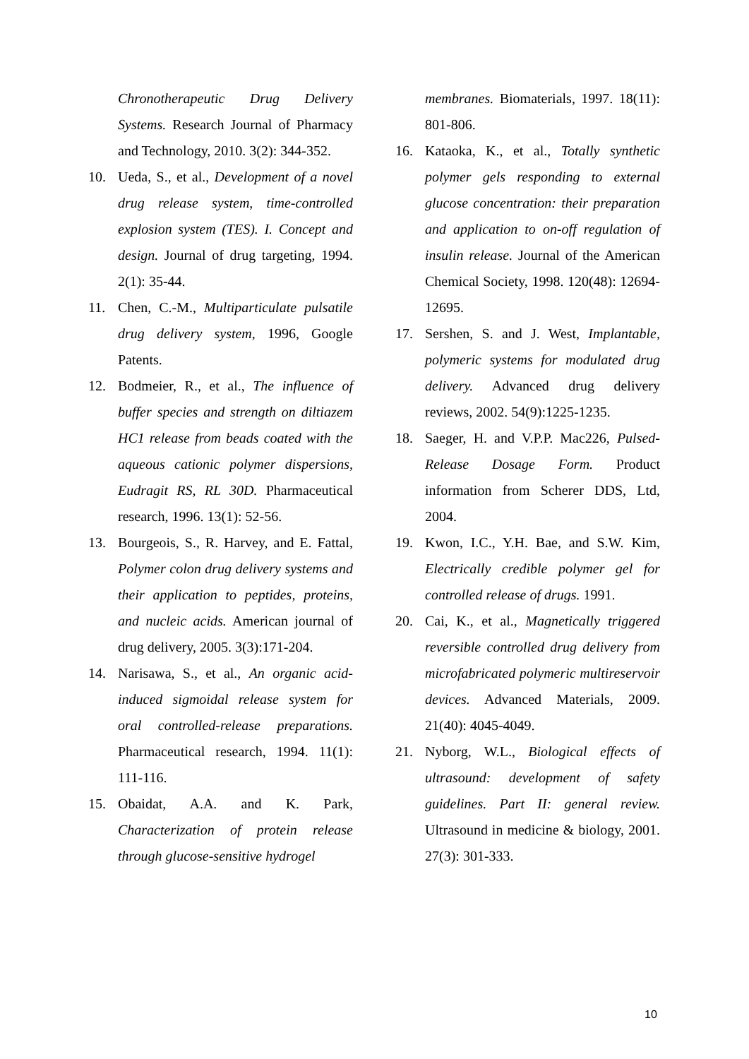Chronotherapeutic Drug Delivery Systems. Research Journal of Pharmacy and Technology, 2010. 3(2): 344-352.
10. Ueda, S., et al., Development of a novel drug release system, time-controlled explosion system (TES). I. Concept and design. Journal of drug targeting, 1994. 2(1): 35-44.
11. Chen, C.-M., Multiparticulate pulsatile drug delivery system, 1996, Google Patents.
12. Bodmeier, R., et al., The influence of buffer species and strength on diltiazem HC1 release from beads coated with the aqueous cationic polymer dispersions, Eudragit RS, RL 30D. Pharmaceutical research, 1996. 13(1): 52-56.
13. Bourgeois, S., R. Harvey, and E. Fattal, Polymer colon drug delivery systems and their application to peptides, proteins, and nucleic acids. American journal of drug delivery, 2005. 3(3):171-204.
14. Narisawa, S., et al., An organic acid-induced sigmoidal release system for oral controlled-release preparations. Pharmaceutical research, 1994. 11(1): 111-116.
15. Obaidat, A.A. and K. Park, Characterization of protein release through glucose-sensitive hydrogel
membranes. Biomaterials, 1997. 18(11): 801-806.
16. Kataoka, K., et al., Totally synthetic polymer gels responding to external glucose concentration: their preparation and application to on-off regulation of insulin release. Journal of the American Chemical Society, 1998. 120(48): 12694-12695.
17. Sershen, S. and J. West, Implantable, polymeric systems for modulated drug delivery. Advanced drug delivery reviews, 2002. 54(9):1225-1235.
18. Saeger, H. and V.P.P. Mac226, Pulsed-Release Dosage Form. Product information from Scherer DDS, Ltd, 2004.
19. Kwon, I.C., Y.H. Bae, and S.W. Kim, Electrically credible polymer gel for controlled release of drugs. 1991.
20. Cai, K., et al., Magnetically triggered reversible controlled drug delivery from microfabricated polymeric multireservoir devices. Advanced Materials, 2009. 21(40): 4045-4049.
21. Nyborg, W.L., Biological effects of ultrasound: development of safety guidelines. Part II: general review. Ultrasound in medicine & biology, 2001. 27(3): 301-333.
10